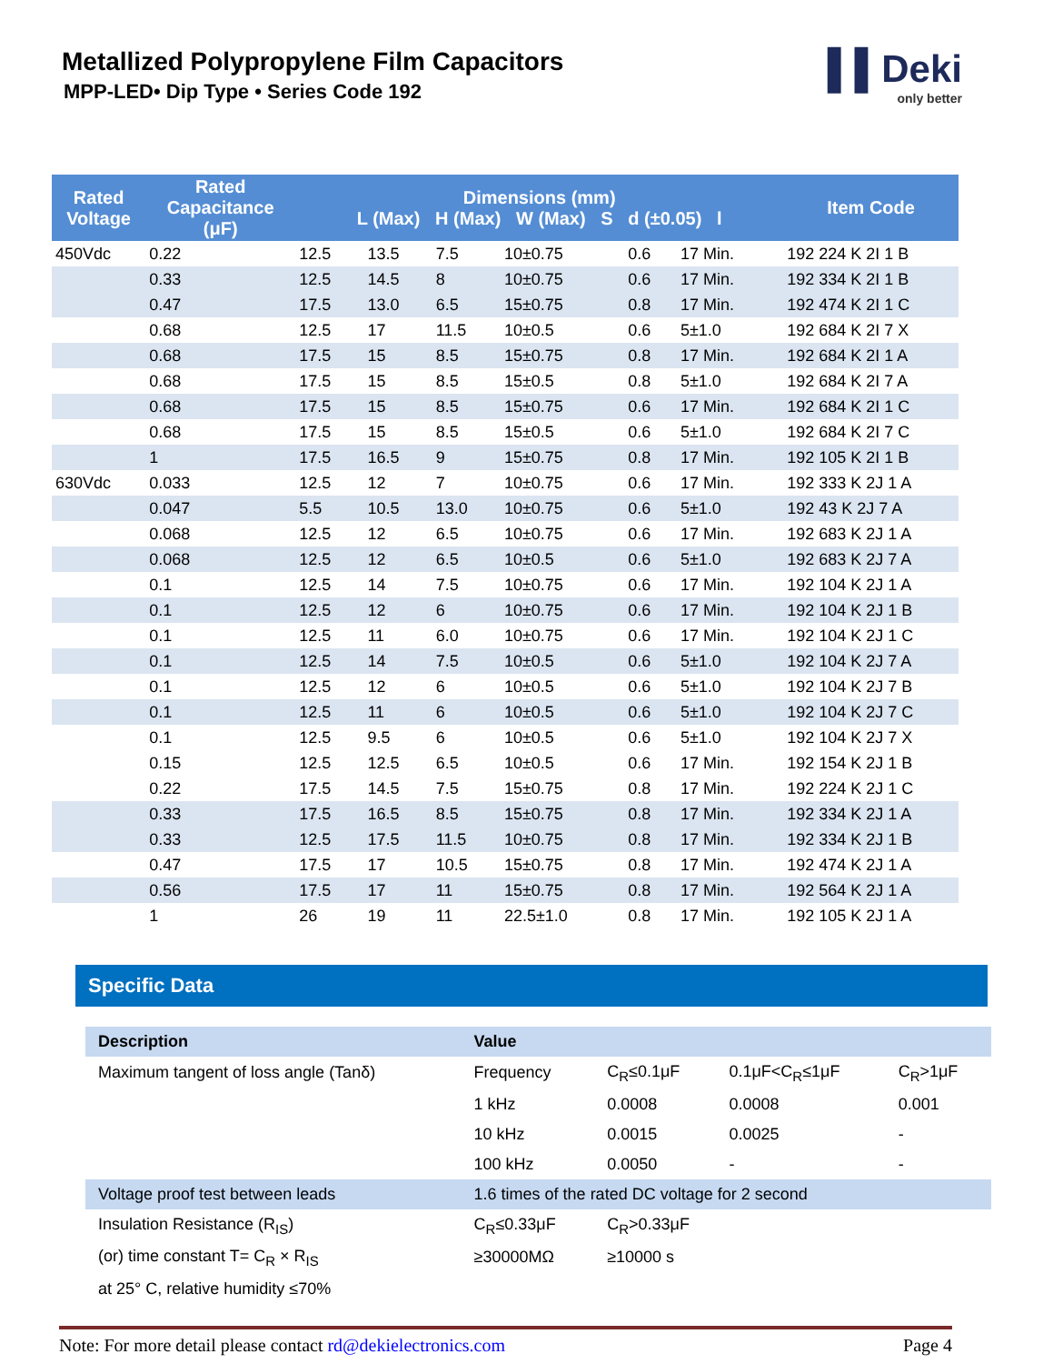Metallized Polypropylene Film Capacitors
MPP-LED• Dip Type • Series Code 192
▌▌Deki
only better
| Rated Voltage | Rated Capacitance (μF) | Dimensions (mm) L (Max) H (Max) W (Max) S d (±0.05) l | | | | | | Item Code |
| --- | --- | --- | --- | --- | --- | --- | --- | --- |
| 450Vdc | 0.22 | 12.5 | 13.5 | 7.5 | 10±0.75 | 0.6 | 17 Min. | 192 224 K 2I 1 B |
| | 0.33 | 12.5 | 14.5 | 8 | 10±0.75 | 0.6 | 17 Min. | 192 334 K 2I 1 B |
| | 0.47 | 17.5 | 13.0 | 6.5 | 15±0.75 | 0.8 | 17 Min. | 192 474 K 2I 1 C |
| | 0.68 | 12.5 | 17 | 11.5 | 10±0.5 | 0.6 | 5±1.0 | 192 684 K 2I 7 X |
| | 0.68 | 17.5 | 15 | 8.5 | 15±0.75 | 0.8 | 17 Min. | 192 684 K 2I 1 A |
| | 0.68 | 17.5 | 15 | 8.5 | 15±0.5 | 0.8 | 5±1.0 | 192 684 K 2I 7 A |
| | 0.68 | 17.5 | 15 | 8.5 | 15±0.75 | 0.6 | 17 Min. | 192 684 K 2I 1 C |
| | 0.68 | 17.5 | 15 | 8.5 | 15±0.5 | 0.6 | 5±1.0 | 192 684 K 2I 7 C |
| | 1 | 17.5 | 16.5 | 9 | 15±0.75 | 0.8 | 17 Min. | 192 105 K 2I 1 B |
| 630Vdc | 0.033 | 12.5 | 12 | 7 | 10±0.75 | 0.6 | 17 Min. | 192 333 K 2J 1 A |
| | 0.047 | 5.5 | 10.5 | 13.0 | 10±0.75 | 0.6 | 5±1.0 | 192 43 K 2J 7 A |
| | 0.068 | 12.5 | 12 | 6.5 | 10±0.75 | 0.6 | 17 Min. | 192 683 K 2J 1 A |
| | 0.068 | 12.5 | 12 | 6.5 | 10±0.5 | 0.6 | 5±1.0 | 192 683 K 2J 7 A |
| | 0.1 | 12.5 | 14 | 7.5 | 10±0.75 | 0.6 | 17 Min. | 192 104 K 2J 1 A |
| | 0.1 | 12.5 | 12 | 6 | 10±0.75 | 0.6 | 17 Min. | 192 104 K 2J 1 B |
| | 0.1 | 12.5 | 11 | 6.0 | 10±0.75 | 0.6 | 17 Min. | 192 104 K 2J 1 C |
| | 0.1 | 12.5 | 14 | 7.5 | 10±0.5 | 0.6 | 5±1.0 | 192 104 K 2J 7 A |
| | 0.1 | 12.5 | 12 | 6 | 10±0.5 | 0.6 | 5±1.0 | 192 104 K 2J 7 B |
| | 0.1 | 12.5 | 11 | 6 | 10±0.5 | 0.6 | 5±1.0 | 192 104 K 2J 7 C |
| | 0.1 | 12.5 | 9.5 | 6 | 10±0.5 | 0.6 | 5±1.0 | 192 104 K 2J 7 X |
| | 0.15 | 12.5 | 12.5 | 6.5 | 10±0.5 | 0.6 | 17 Min. | 192 154 K 2J 1 B |
| | 0.22 | 17.5 | 14.5 | 7.5 | 15±0.75 | 0.8 | 17 Min. | 192 224 K 2J 1 C |
| | 0.33 | 17.5 | 16.5 | 8.5 | 15±0.75 | 0.8 | 17 Min. | 192 334 K 2J 1 A |
| | 0.33 | 12.5 | 17.5 | 11.5 | 10±0.75 | 0.8 | 17 Min. | 192 334 K 2J 1 B |
| | 0.47 | 17.5 | 17 | 10.5 | 15±0.75 | 0.8 | 17 Min. | 192 474 K 2J 1 A |
| | 0.56 | 17.5 | 17 | 11 | 15±0.75 | 0.8 | 17 Min. | 192 564 K 2J 1 A |
| | 1 | 26 | 19 | 11 | 22.5±1.0 | 0.8 | 17 Min. | 192 105 K 2J 1 A |
Specific Data
| Description | Value | | | |
| --- | --- | --- | --- | --- |
| Maximum tangent of loss angle (Tanδ) | Frequency | C<sub>R</sub>≤0.1μF | 0.1μF<C<sub>R</sub>≤1μF | C<sub>R</sub>>1μF |
| | 1 kHz | 0.0008 | 0.0008 | 0.001 |
| | 10 kHz | 0.0015 | 0.0025 | - |
| | 100 kHz | 0.0050 | - | - |
| Voltage proof test between leads | 1.6 times of the rated DC voltage for 2 second | | | |
| Insulation Resistance (R<sub>IS</sub>) | C<sub>R</sub>≤0.33μF | C<sub>R</sub>>0.33μF | | |
| (or) time constant T= C<sub>R</sub> × R<sub>IS</sub> | ≥30000MΩ | ≥10000 s | | |
| at 25° C, relative humidity ≤70% | | | | |
Note: For more detail please contact rd@dekielectronics.com Page 4